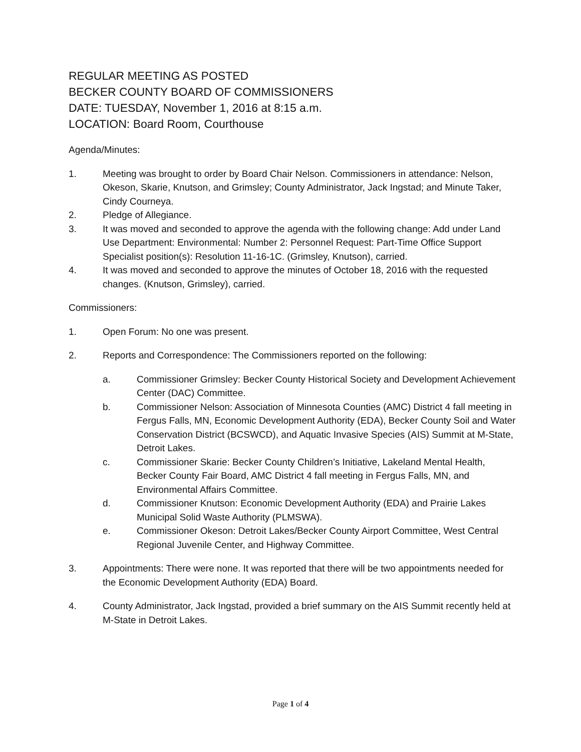REGULAR MEETING AS POSTED
BECKER COUNTY BOARD OF COMMISSIONERS
DATE: TUESDAY, November 1, 2016 at 8:15 a.m.
LOCATION: Board Room, Courthouse
Agenda/Minutes:
1. Meeting was brought to order by Board Chair Nelson. Commissioners in attendance: Nelson, Okeson, Skarie, Knutson, and Grimsley; County Administrator, Jack Ingstad; and Minute Taker, Cindy Courneya.
2. Pledge of Allegiance.
3. It was moved and seconded to approve the agenda with the following change: Add under Land Use Department: Environmental: Number 2: Personnel Request: Part-Time Office Support Specialist position(s): Resolution 11-16-1C. (Grimsley, Knutson), carried.
4. It was moved and seconded to approve the minutes of October 18, 2016 with the requested changes. (Knutson, Grimsley), carried.
Commissioners:
1. Open Forum: No one was present.
2. Reports and Correspondence: The Commissioners reported on the following:
a. Commissioner Grimsley: Becker County Historical Society and Development Achievement Center (DAC) Committee.
b. Commissioner Nelson: Association of Minnesota Counties (AMC) District 4 fall meeting in Fergus Falls, MN, Economic Development Authority (EDA), Becker County Soil and Water Conservation District (BCSWCD), and Aquatic Invasive Species (AIS) Summit at M-State, Detroit Lakes.
c. Commissioner Skarie: Becker County Children’s Initiative, Lakeland Mental Health, Becker County Fair Board, AMC District 4 fall meeting in Fergus Falls, MN, and Environmental Affairs Committee.
d. Commissioner Knutson: Economic Development Authority (EDA) and Prairie Lakes Municipal Solid Waste Authority (PLMSWA).
e. Commissioner Okeson: Detroit Lakes/Becker County Airport Committee, West Central Regional Juvenile Center, and Highway Committee.
3. Appointments: There were none. It was reported that there will be two appointments needed for the Economic Development Authority (EDA) Board.
4. County Administrator, Jack Ingstad, provided a brief summary on the AIS Summit recently held at M-State in Detroit Lakes.
Page 1 of 4